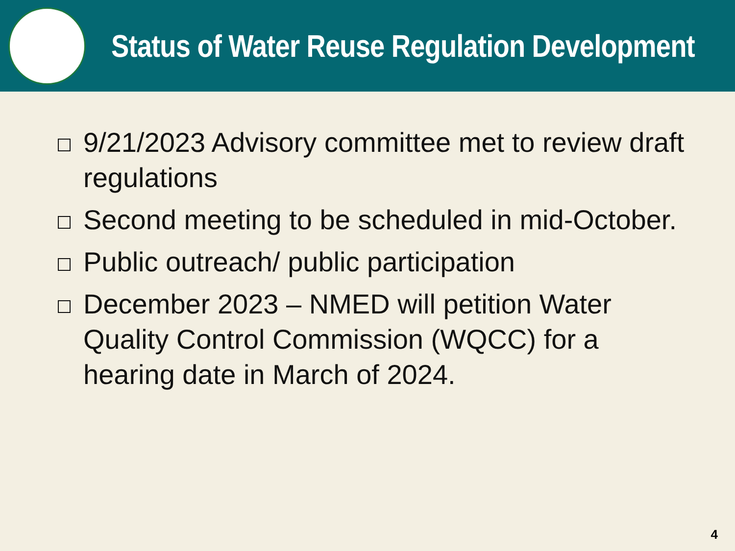Status of Water Reuse Regulation Development
9/21/2023 Advisory committee met to review draft regulations
Second meeting to be scheduled in mid-October.
Public outreach/ public participation
December 2023 – NMED will petition Water Quality Control Commission (WQCC) for a hearing date in March of 2024.
4